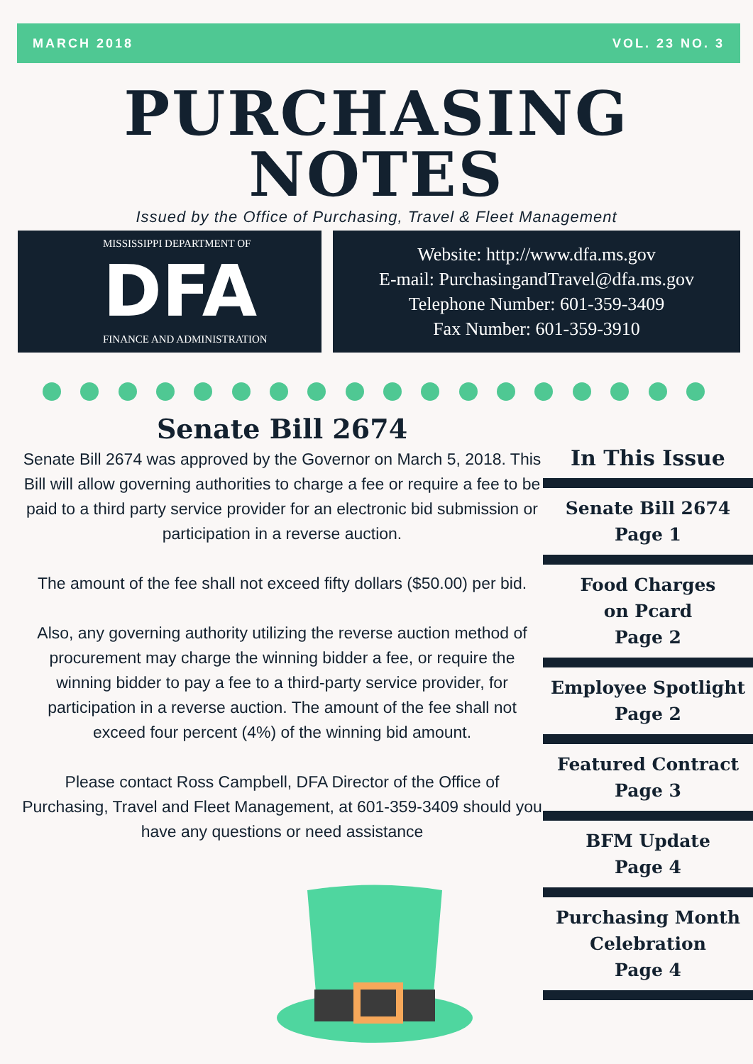MARCH 2018 VOL. 23 NO. 3
PURCHASING
NOTES
Issued by the Office of Purchasing, Travel & Fleet Management
MISSISSIPPI DEPARTMENT OF
DFA
FINANCE AND ADMINISTRATION
Website: http://www.dfa.ms.gov
E-mail: PurchasingandTravel@dfa.ms.gov
Telephone Number: 601-359-3409
Fax Number: 601-359-3910
Senate Bill 2674
Senate Bill 2674 was approved by the Governor on March 5, 2018. This Bill will allow governing authorities to charge a fee or require a fee to be paid to a third party service provider for an electronic bid submission or participation in a reverse auction.
The amount of the fee shall not exceed fifty dollars ($50.00) per bid.
Also, any governing authority utilizing the reverse auction method of procurement may charge the winning bidder a fee, or require the winning bidder to pay a fee to a third-party service provider, for participation in a reverse auction. The amount of the fee shall not exceed four percent (4%) of the winning bid amount.
Please contact Ross Campbell, DFA Director of the Office of Purchasing, Travel and Fleet Management, at 601-359-3409 should you have any questions or need assistance
In This Issue
Senate Bill 2674
Page 1
Food Charges
on Pcard
Page 2
Employee Spotlight
Page 2
Featured Contract
Page 3
BFM Update
Page 4
Purchasing Month
Celebration
Page 4